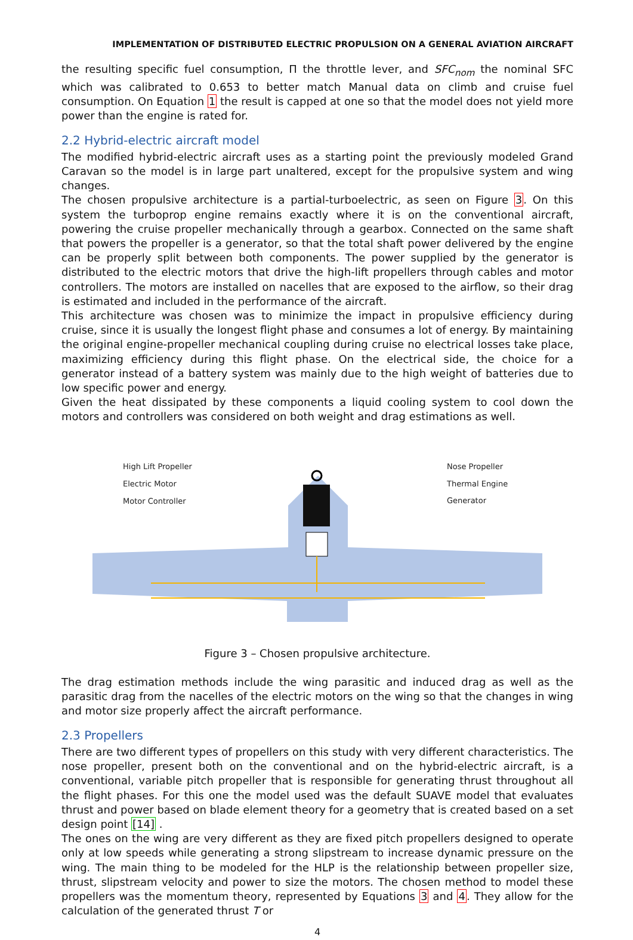IMPLEMENTATION OF DISTRIBUTED ELECTRIC PROPULSION ON A GENERAL AVIATION AIRCRAFT
the resulting specific fuel consumption, Π the throttle lever, and SFC<sub>nom</sub> the nominal SFC which was calibrated to 0.653 to better match Manual data on climb and cruise fuel consumption. On Equation 1 the result is capped at one so that the model does not yield more power than the engine is rated for.
2.2 Hybrid-electric aircraft model
The modified hybrid-electric aircraft uses as a starting point the previously modeled Grand Caravan so the model is in large part unaltered, except for the propulsive system and wing changes.
The chosen propulsive architecture is a partial-turboelectric, as seen on Figure 3. On this system the turboprop engine remains exactly where it is on the conventional aircraft, powering the cruise propeller mechanically through a gearbox. Connected on the same shaft that powers the propeller is a generator, so that the total shaft power delivered by the engine can be properly split between both components. The power supplied by the generator is distributed to the electric motors that drive the high-lift propellers through cables and motor controllers. The motors are installed on nacelles that are exposed to the airflow, so their drag is estimated and included in the performance of the aircraft.
This architecture was chosen was to minimize the impact in propulsive efficiency during cruise, since it is usually the longest flight phase and consumes a lot of energy. By maintaining the original engine-propeller mechanical coupling during cruise no electrical losses take place, maximizing efficiency during this flight phase. On the electrical side, the choice for a generator instead of a battery system was mainly due to the high weight of batteries due to low specific power and energy.
Given the heat dissipated by these components a liquid cooling system to cool down the motors and controllers was considered on both weight and drag estimations as well.
High Lift Propeller
Electric Motor
Motor Controller
Nose Propeller
Thermal Engine
Generator
Figure 3 – Chosen propulsive architecture.
The drag estimation methods include the wing parasitic and induced drag as well as the parasitic drag from the nacelles of the electric motors on the wing so that the changes in wing and motor size properly affect the aircraft performance.
2.3 Propellers
There are two different types of propellers on this study with very different characteristics. The nose propeller, present both on the conventional and on the hybrid-electric aircraft, is a conventional, variable pitch propeller that is responsible for generating thrust throughout all the flight phases. For this one the model used was the default SUAVE model that evaluates thrust and power based on blade element theory for a geometry that is created based on a set design point [14] .
The ones on the wing are very different as they are fixed pitch propellers designed to operate only at low speeds while generating a strong slipstream to increase dynamic pressure on the wing. The main thing to be modeled for the HLP is the relationship between propeller size, thrust, slipstream velocity and power to size the motors. The chosen method to model these propellers was the momentum theory, represented by Equations 3 and 4. They allow for the calculation of the generated thrust T or
4